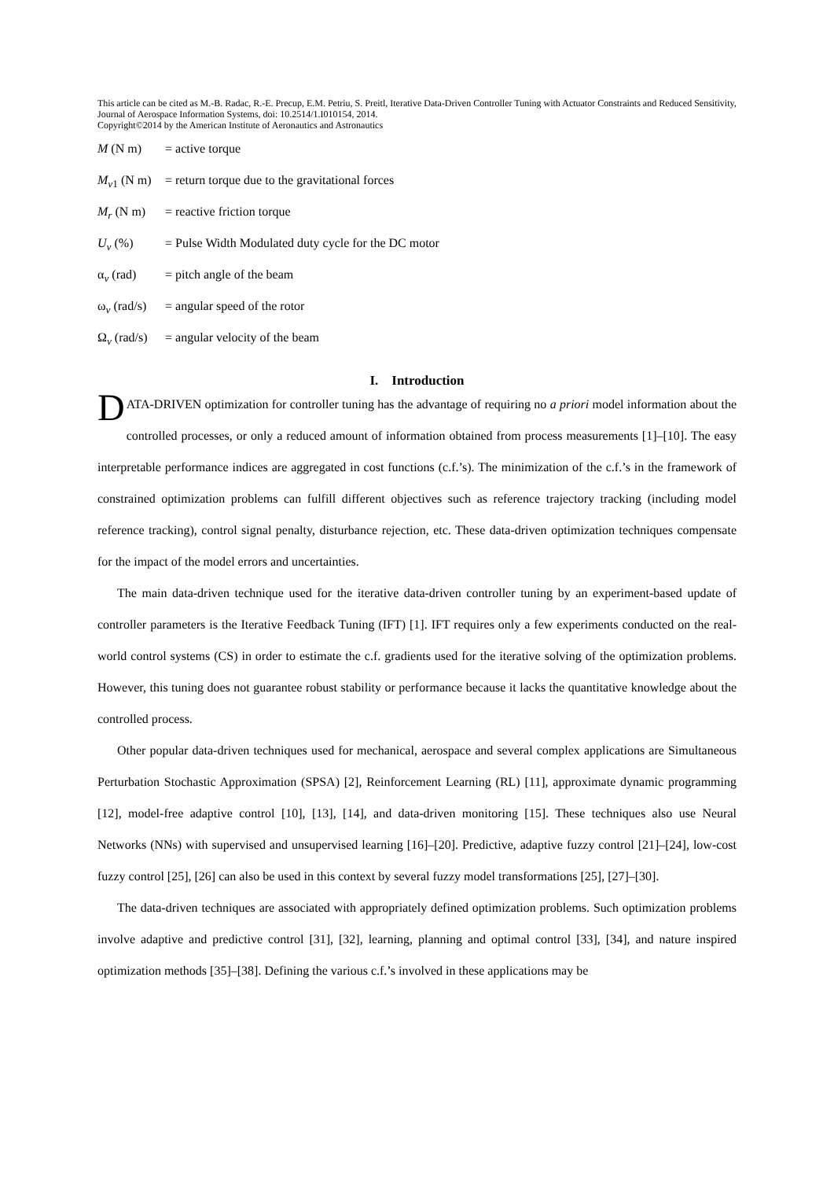This article can be cited as M.-B. Radac, R.-E. Precup, E.M. Petriu, S. Preitl, Iterative Data-Driven Controller Tuning with Actuator Constraints and Reduced Sensitivity, Journal of Aerospace Information Systems, doi: 10.2514/1.I010154, 2014.
Copyright©2014 by the American Institute of Aeronautics and Astronautics
M (N m) = active torque
M<sub>v1</sub> (N m) = return torque due to the gravitational forces
M<sub>r</sub> (N m) = reactive friction torque
U<sub>v</sub> (%) = Pulse Width Modulated duty cycle for the DC motor
α<sub>v</sub> (rad) = pitch angle of the beam
ω<sub>v</sub> (rad/s) = angular speed of the rotor
Ω<sub>v</sub> (rad/s) = angular velocity of the beam
I. Introduction
DATA-DRIVEN optimization for controller tuning has the advantage of requiring no a priori model information about the controlled processes, or only a reduced amount of information obtained from process measurements [1]–[10]. The easy interpretable performance indices are aggregated in cost functions (c.f.’s). The minimization of the c.f.’s in the framework of constrained optimization problems can fulfill different objectives such as reference trajectory tracking (including model reference tracking), control signal penalty, disturbance rejection, etc. These data-driven optimization techniques compensate for the impact of the model errors and uncertainties.
The main data-driven technique used for the iterative data-driven controller tuning by an experiment-based update of controller parameters is the Iterative Feedback Tuning (IFT) [1]. IFT requires only a few experiments conducted on the real-world control systems (CS) in order to estimate the c.f. gradients used for the iterative solving of the optimization problems. However, this tuning does not guarantee robust stability or performance because it lacks the quantitative knowledge about the controlled process.
Other popular data-driven techniques used for mechanical, aerospace and several complex applications are Simultaneous Perturbation Stochastic Approximation (SPSA) [2], Reinforcement Learning (RL) [11], approximate dynamic programming [12], model-free adaptive control [10], [13], [14], and data-driven monitoring [15]. These techniques also use Neural Networks (NNs) with supervised and unsupervised learning [16]–[20]. Predictive, adaptive fuzzy control [21]–[24], low-cost fuzzy control [25], [26] can also be used in this context by several fuzzy model transformations [25], [27]–[30].
The data-driven techniques are associated with appropriately defined optimization problems. Such optimization problems involve adaptive and predictive control [31], [32], learning, planning and optimal control [33], [34], and nature inspired optimization methods [35]–[38]. Defining the various c.f.’s involved in these applications may be